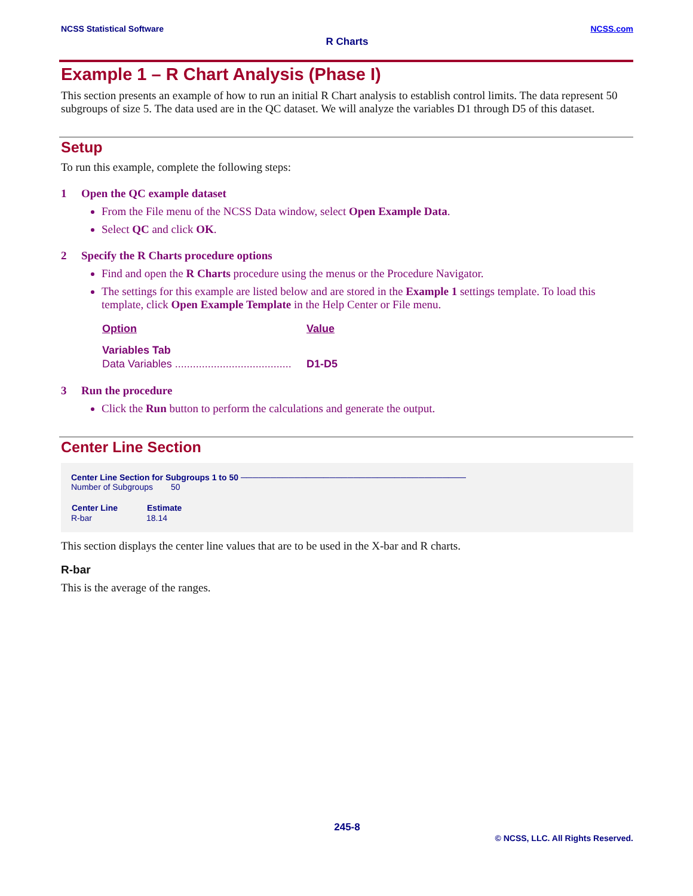NCSS Statistical Software NCSS.com
R Charts
Example 1 – R Chart Analysis (Phase I)
This section presents an example of how to run an initial R Chart analysis to establish control limits. The data represent 50 subgroups of size 5. The data used are in the QC dataset. We will analyze the variables D1 through D5 of this dataset.
Setup
To run this example, complete the following steps:
1 Open the QC example dataset
From the File menu of the NCSS Data window, select Open Example Data.
Select QC and click OK.
2 Specify the R Charts procedure options
Find and open the R Charts procedure using the menus or the Procedure Navigator.
The settings for this example are listed below and are stored in the Example 1 settings template. To load this template, click Open Example Template in the Help Center or File menu.
| Option | Value |
| --- | --- |
| Variables Tab | |
| Data Variables ....................................... | D1-D5 |
3 Run the procedure
Click the Run button to perform the calculations and generate the output.
Center Line Section
Center Line Section for Subgroups 1 to 50 ──────────────────────────────────────
| Number of Subgroups | 50 |
| Center Line | Estimate |
| --- | --- |
| R-bar | 18.14 |
This section displays the center line values that are to be used in the X-bar and R charts.
R-bar
This is the average of the ranges.
245-8
© NCSS, LLC. All Rights Reserved.